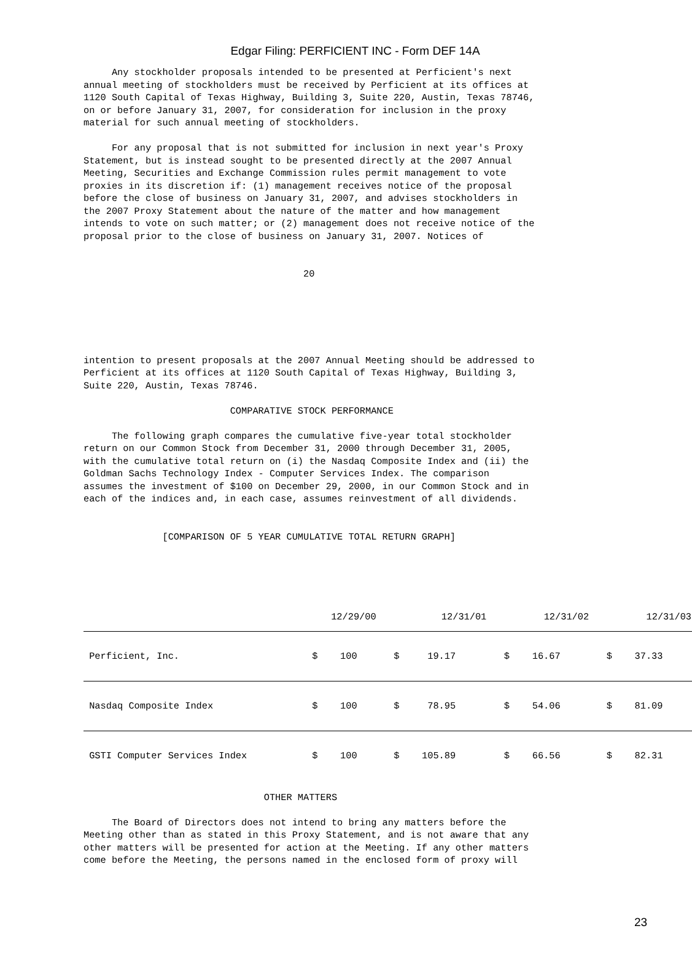Edgar Filing: PERFICIENT INC - Form DEF 14A
     Any stockholder proposals intended to be presented at Perficient's next
annual meeting of stockholders must be received by Perficient at its offices at
1120 South Capital of Texas Highway, Building 3, Suite 220, Austin, Texas 78746,
on or before January 31, 2007, for consideration for inclusion in the proxy
material for such annual meeting of stockholders.

     For any proposal that is not submitted for inclusion in next year's Proxy
Statement, but is instead sought to be presented directly at the 2007 Annual
Meeting, Securities and Exchange Commission rules permit management to vote
proxies in its discretion if: (1) management receives notice of the proposal
before the close of business on January 31, 2007, and advises stockholders in
the 2007 Proxy Statement about the nature of the matter and how management
intends to vote on such matter; or (2) management does not receive notice of the
proposal prior to the close of business on January 31, 2007. Notices of


                                       20
intention to present proposals at the 2007 Annual Meeting should be addressed to
Perficient at its offices at 1120 South Capital of Texas Highway, Building 3,
Suite 220, Austin, Texas 78746.

                          COMPARATIVE STOCK PERFORMANCE

     The following graph compares the cumulative five-year total stockholder
return on our Common Stock from December 31, 2000 through December 31, 2005,
with the cumulative total return on (i) the Nasdaq Composite Index and (ii) the
Goldman Sachs Technology Index - Computer Services Index. The comparison
assumes the investment of $100 on December 29, 2000, in our Common Stock and in
each of the indices and, in each case, assumes reinvestment of all dividends.


              [COMPARISON OF 5 YEAR CUMULATIVE TOTAL RETURN GRAPH]
| | 12/29/00 | 12/31/01 | 12/31/02 | 12/31/03 |
| --- | --- | --- | --- | --- |
| Perficient, Inc. | $ 100 | $ 19.17 | $ 16.67 | $ 37.33 |
| Nasdaq Composite Index | $ 100 | $ 78.95 | $ 54.06 | $ 81.09 |
| GSTI Computer Services Index | $ 100 | $ 105.89 | $ 66.56 | $ 82.31 |
                                OTHER MATTERS

     The Board of Directors does not intend to bring any matters before the
Meeting other than as stated in this Proxy Statement, and is not aware that any
other matters will be presented for action at the Meeting. If any other matters
come before the Meeting, the persons named in the enclosed form of proxy will
23